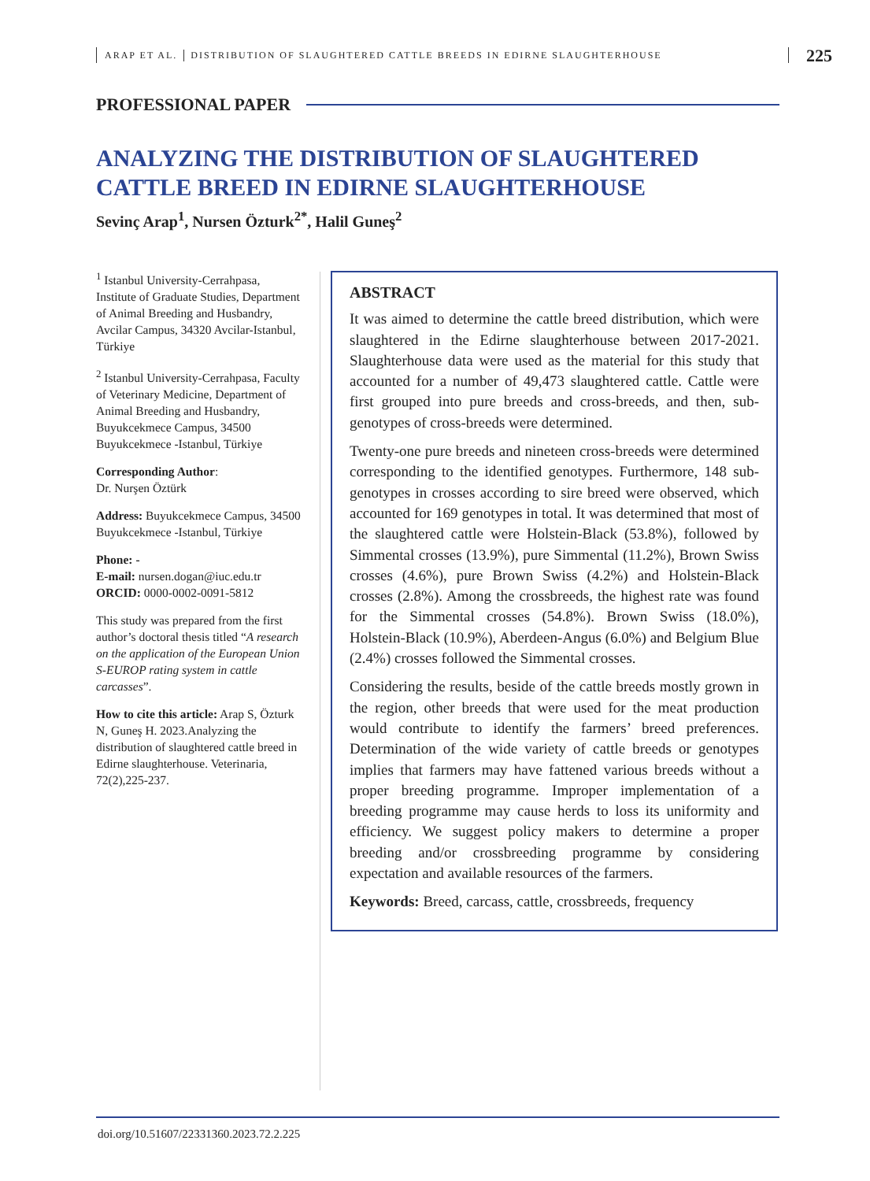ARAP ET AL. DISTRIBUTION OF SLAUGHTERED CATTLE BREEDS IN EDIRNE SLAUGHTERHOUSE 225
PROFESSIONAL PAPER
ANALYZING THE DISTRIBUTION OF SLAUGHTERED
CATTLE BREED IN EDIRNE SLAUGHTERHOUSE
Sevinç Arap<sup>1</sup>, Nursen Özturk<sup>2*</sup>, Halil Guneş<sup>2</sup>
<sup>1</sup> Istanbul University-Cerrahpasa, Institute of Graduate Studies, Department of Animal Breeding and Husbandry, Avcilar Campus, 34320 Avcilar-Istanbul, Türkiye
<sup>2</sup> Istanbul University-Cerrahpasa, Faculty of Veterinary Medicine, Department of Animal Breeding and Husbandry, Buyukcekmece Campus, 34500 Buyukcekmece -Istanbul, Türkiye
Corresponding Author:
Dr. Nurşen Öztürk
Address: Buyukcekmece Campus, 34500 Buyukcekmece -Istanbul, Türkiye
Phone: -
E-mail: nursen.dogan@iuc.edu.tr
ORCID: 0000-0002-0091-5812
This study was prepared from the first author’s doctoral thesis titled “A research on the application of the European Union S-EUROP rating system in cattle carcasses”.
How to cite this article: Arap S, Özturk N, Guneş H. 2023.Analyzing the distribution of slaughtered cattle breed in Edirne slaughterhouse. Veterinaria, 72(2),225-237.
ABSTRACT
It was aimed to determine the cattle breed distribution, which were slaughtered in the Edirne slaughterhouse between 2017-2021. Slaughterhouse data were used as the material for this study that accounted for a number of 49,473 slaughtered cattle. Cattle were first grouped into pure breeds and cross-breeds, and then, sub-genotypes of cross-breeds were determined.
Twenty-one pure breeds and nineteen cross-breeds were determined corresponding to the identified genotypes. Furthermore, 148 sub-genotypes in crosses according to sire breed were observed, which accounted for 169 genotypes in total. It was determined that most of the slaughtered cattle were Holstein-Black (53.8%), followed by Simmental crosses (13.9%), pure Simmental (11.2%), Brown Swiss crosses (4.6%), pure Brown Swiss (4.2%) and Holstein-Black crosses (2.8%). Among the crossbreeds, the highest rate was found for the Simmental crosses (54.8%). Brown Swiss (18.0%), Holstein-Black (10.9%), Aberdeen-Angus (6.0%) and Belgium Blue (2.4%) crosses followed the Simmental crosses.
Considering the results, beside of the cattle breeds mostly grown in the region, other breeds that were used for the meat production would contribute to identify the farmers’ breed preferences. Determination of the wide variety of cattle breeds or genotypes implies that farmers may have fattened various breeds without a proper breeding programme. Improper implementation of a breeding programme may cause herds to loss its uniformity and efficiency. We suggest policy makers to determine a proper breeding and/or crossbreeding programme by considering expectation and available resources of the farmers.
Keywords: Breed, carcass, cattle, crossbreeds, frequency
doi.org/10.51607/22331360.2023.72.2.225